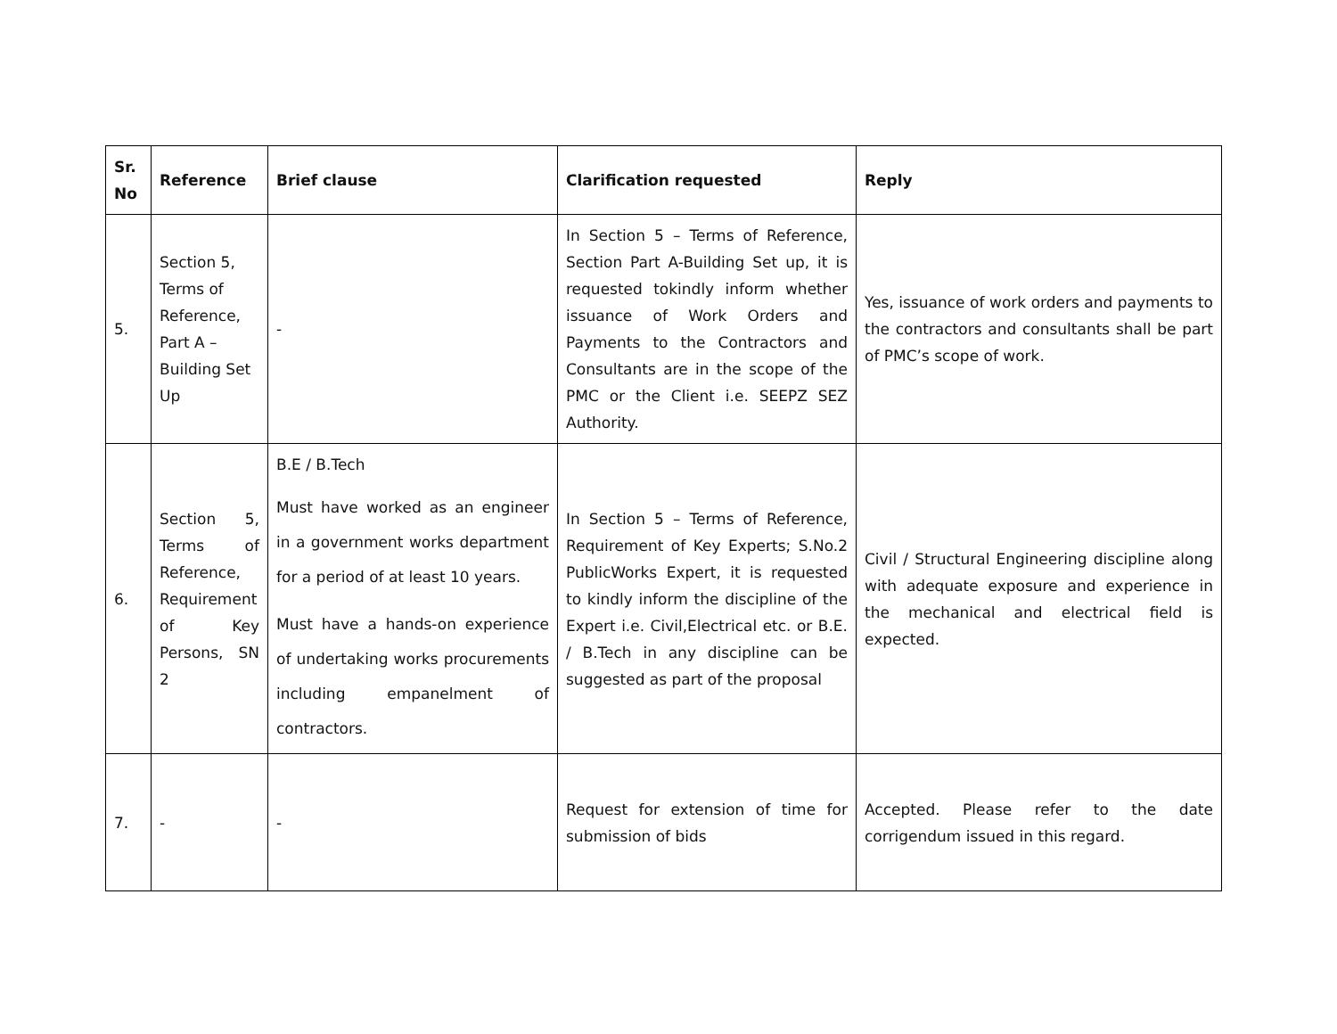| Sr. No | Reference | Brief clause | Clarification requested | Reply |
| --- | --- | --- | --- | --- |
| 5. | Section 5, Terms of Reference, Part A – Building Set Up | - | In Section 5 – Terms of Reference, Section Part A-Building Set up, it is requested tokindly inform whether issuance of Work Orders and Payments to the Contractors and Consultants are in the scope of the PMC or the Client i.e. SEEPZ SEZ Authority. | Yes, issuance of work orders and payments to the contractors and consultants shall be part of PMC’s scope of work. |
| 6. | Section 5, Terms of Reference, Requirement of Key Persons, SN 2 | B.E / B.Tech Must have worked as an engineer in a government works department for a period of at least 10 years. Must have a hands-on experience of undertaking works procurements including empanelment of contractors. | In Section 5 – Terms of Reference, Requirement of Key Experts; S.No.2 PublicWorks Expert, it is requested to kindly inform the discipline of the Expert i.e. Civil,Electrical etc. or B.E. / B.Tech in any discipline can be suggested as part of the proposal | Civil / Structural Engineering discipline along with adequate exposure and experience in the mechanical and electrical field is expected. |
| 7. | - | - | Request for extension of time for submission of bids | Accepted. Please refer to the date corrigendum issued in this regard. |